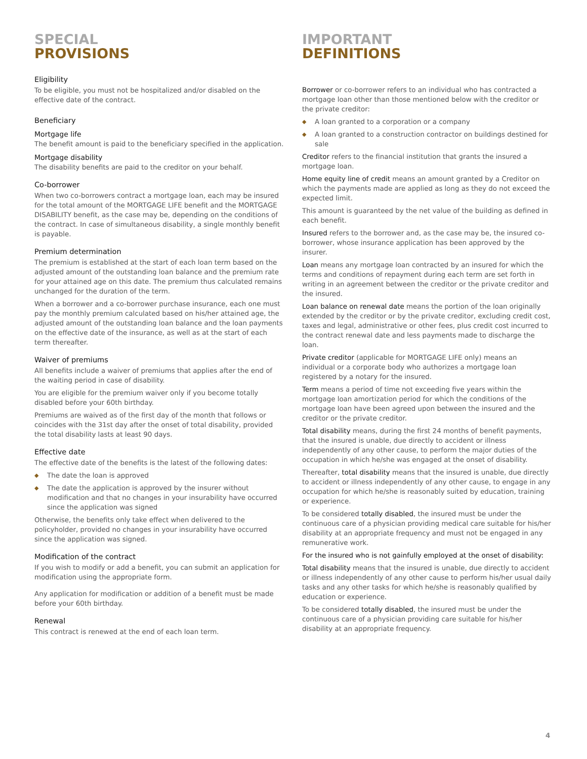SPECIAL
PROVISIONS
Eligibility
To be eligible, you must not be hospitalized and/or disabled on the effective date of the contract.
Beneficiary
Mortgage life
The benefit amount is paid to the beneficiary specified in the application.
Mortgage disability
The disability benefits are paid to the creditor on your behalf.
Co-borrower
When two co-borrowers contract a mortgage loan, each may be insured for the total amount of the MORTGAGE LIFE benefit and the MORTGAGE DISABILITY benefit, as the case may be, depending on the conditions of the contract. In case of simultaneous disability, a single monthly benefit is payable.
Premium determination
The premium is established at the start of each loan term based on the adjusted amount of the outstanding loan balance and the premium rate for your attained age on this date. The premium thus calculated remains unchanged for the duration of the term.
When a borrower and a co-borrower purchase insurance, each one must pay the monthly premium calculated based on his/her attained age, the adjusted amount of the outstanding loan balance and the loan payments on the effective date of the insurance, as well as at the start of each term thereafter.
Waiver of premiums
All benefits include a waiver of premiums that applies after the end of the waiting period in case of disability.
You are eligible for the premium waiver only if you become totally disabled before your 60th birthday.
Premiums are waived as of the first day of the month that follows or coincides with the 31st day after the onset of total disability, provided the total disability lasts at least 90 days.
Effective date
The effective date of the benefits is the latest of the following dates:
◆ The date the loan is approved
◆ The date the application is approved by the insurer without modification and that no changes in your insurability have occurred since the application was signed
Otherwise, the benefits only take effect when delivered to the policyholder, provided no changes in your insurability have occurred since the application was signed.
Modification of the contract
If you wish to modify or add a benefit, you can submit an application for modification using the appropriate form.
Any application for modification or addition of a benefit must be made before your 60th birthday.
Renewal
This contract is renewed at the end of each loan term.
IMPORTANT
DEFINITIONS
Borrower or co-borrower refers to an individual who has contracted a mortgage loan other than those mentioned below with the creditor or the private creditor:
◆ A loan granted to a corporation or a company
◆ A loan granted to a construction contractor on buildings destined for sale
Creditor refers to the financial institution that grants the insured a mortgage loan.
Home equity line of credit means an amount granted by a Creditor on which the payments made are applied as long as they do not exceed the expected limit.
This amount is guaranteed by the net value of the building as defined in each benefit.
Insured refers to the borrower and, as the case may be, the insured co-borrower, whose insurance application has been approved by the insurer.
Loan means any mortgage loan contracted by an insured for which the terms and conditions of repayment during each term are set forth in writing in an agreement between the creditor or the private creditor and the insured.
Loan balance on renewal date means the portion of the loan originally extended by the creditor or by the private creditor, excluding credit cost, taxes and legal, administrative or other fees, plus credit cost incurred to the contract renewal date and less payments made to discharge the loan.
Private creditor (applicable for MORTGAGE LIFE only) means an individual or a corporate body who authorizes a mortgage loan registered by a notary for the insured.
Term means a period of time not exceeding five years within the mortgage loan amortization period for which the conditions of the mortgage loan have been agreed upon between the insured and the creditor or the private creditor.
Total disability means, during the first 24 months of benefit payments, that the insured is unable, due directly to accident or illness independently of any other cause, to perform the major duties of the occupation in which he/she was engaged at the onset of disability.
Thereafter, total disability means that the insured is unable, due directly to accident or illness independently of any other cause, to engage in any occupation for which he/she is reasonably suited by education, training or experience.
To be considered totally disabled, the insured must be under the continuous care of a physician providing medical care suitable for his/her disability at an appropriate frequency and must not be engaged in any remunerative work.
For the insured who is not gainfully employed at the onset of disability:
Total disability means that the insured is unable, due directly to accident or illness independently of any other cause to perform his/her usual daily tasks and any other tasks for which he/she is reasonably qualified by education or experience.
To be considered totally disabled, the insured must be under the continuous care of a physician providing care suitable for his/her disability at an appropriate frequency.
4